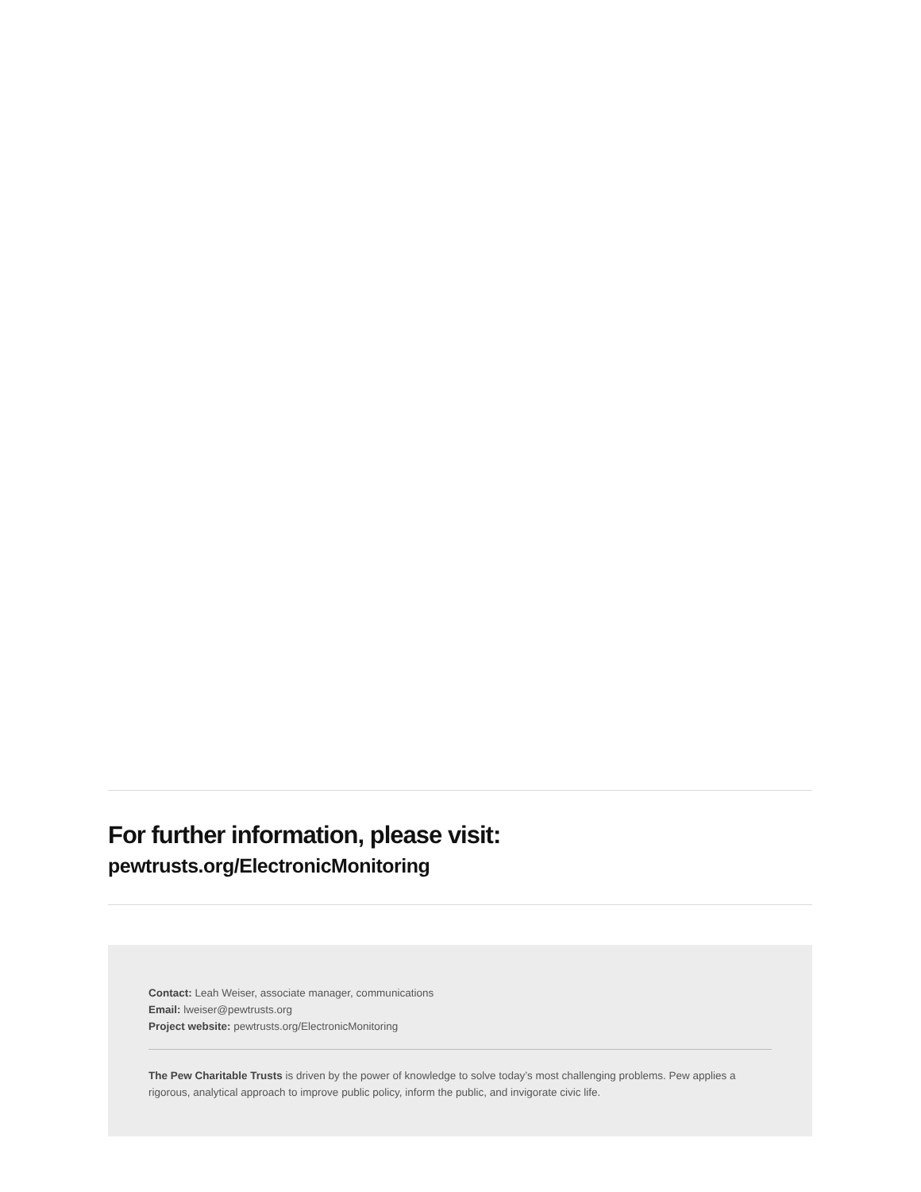For further information, please visit:
pewtrusts.org/ElectronicMonitoring
Contact: Leah Weiser, associate manager, communications
Email: lweiser@pewtrusts.org
Project website: pewtrusts.org/ElectronicMonitoring
The Pew Charitable Trusts is driven by the power of knowledge to solve today’s most challenging problems. Pew applies a rigorous, analytical approach to improve public policy, inform the public, and invigorate civic life.